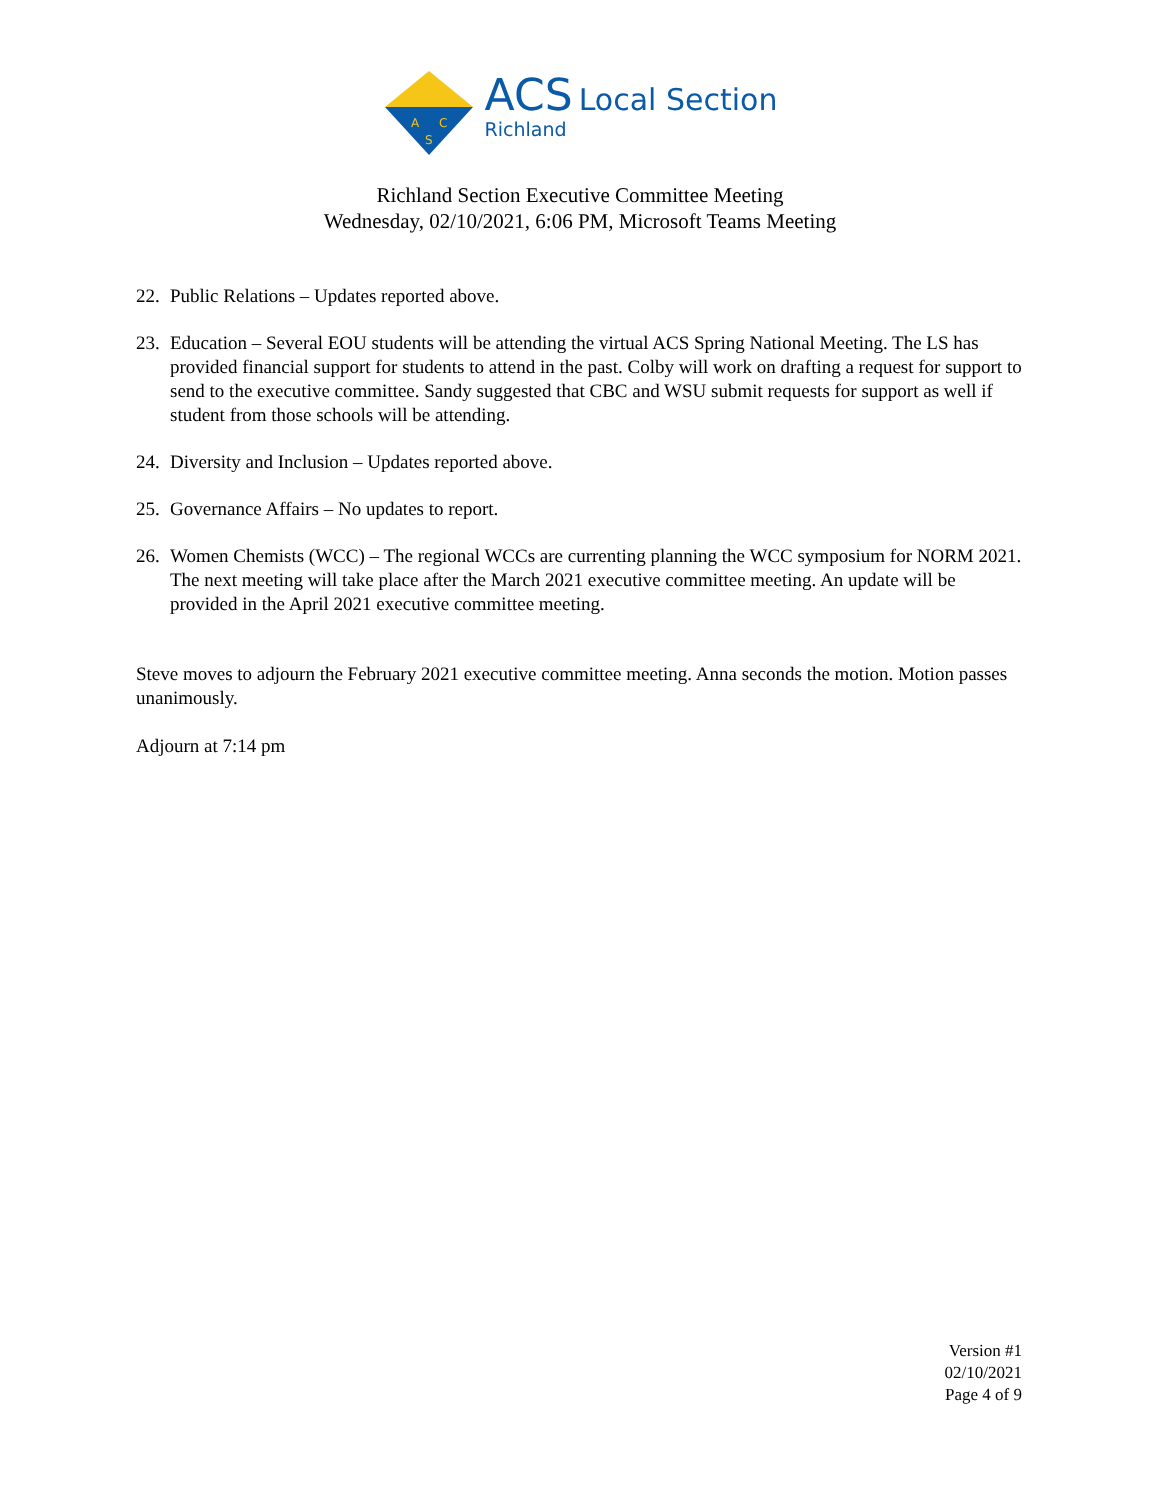A
C
S
ACS Local Section
Richland
Richland Section Executive Committee Meeting
Wednesday, 02/10/2021, 6:06 PM, Microsoft Teams Meeting
22. Public Relations – Updates reported above.
23. Education – Several EOU students will be attending the virtual ACS Spring National Meeting. The LS has provided financial support for students to attend in the past. Colby will work on drafting a request for support to send to the executive committee. Sandy suggested that CBC and WSU submit requests for support as well if student from those schools will be attending.
24. Diversity and Inclusion – Updates reported above.
25. Governance Affairs – No updates to report.
26. Women Chemists (WCC) – The regional WCCs are currenting planning the WCC symposium for NORM 2021. The next meeting will take place after the March 2021 executive committee meeting. An update will be provided in the April 2021 executive committee meeting.
Steve moves to adjourn the February 2021 executive committee meeting. Anna seconds the motion. Motion passes unanimously.
Adjourn at 7:14 pm
Version #1
02/10/2021
Page 4 of 9